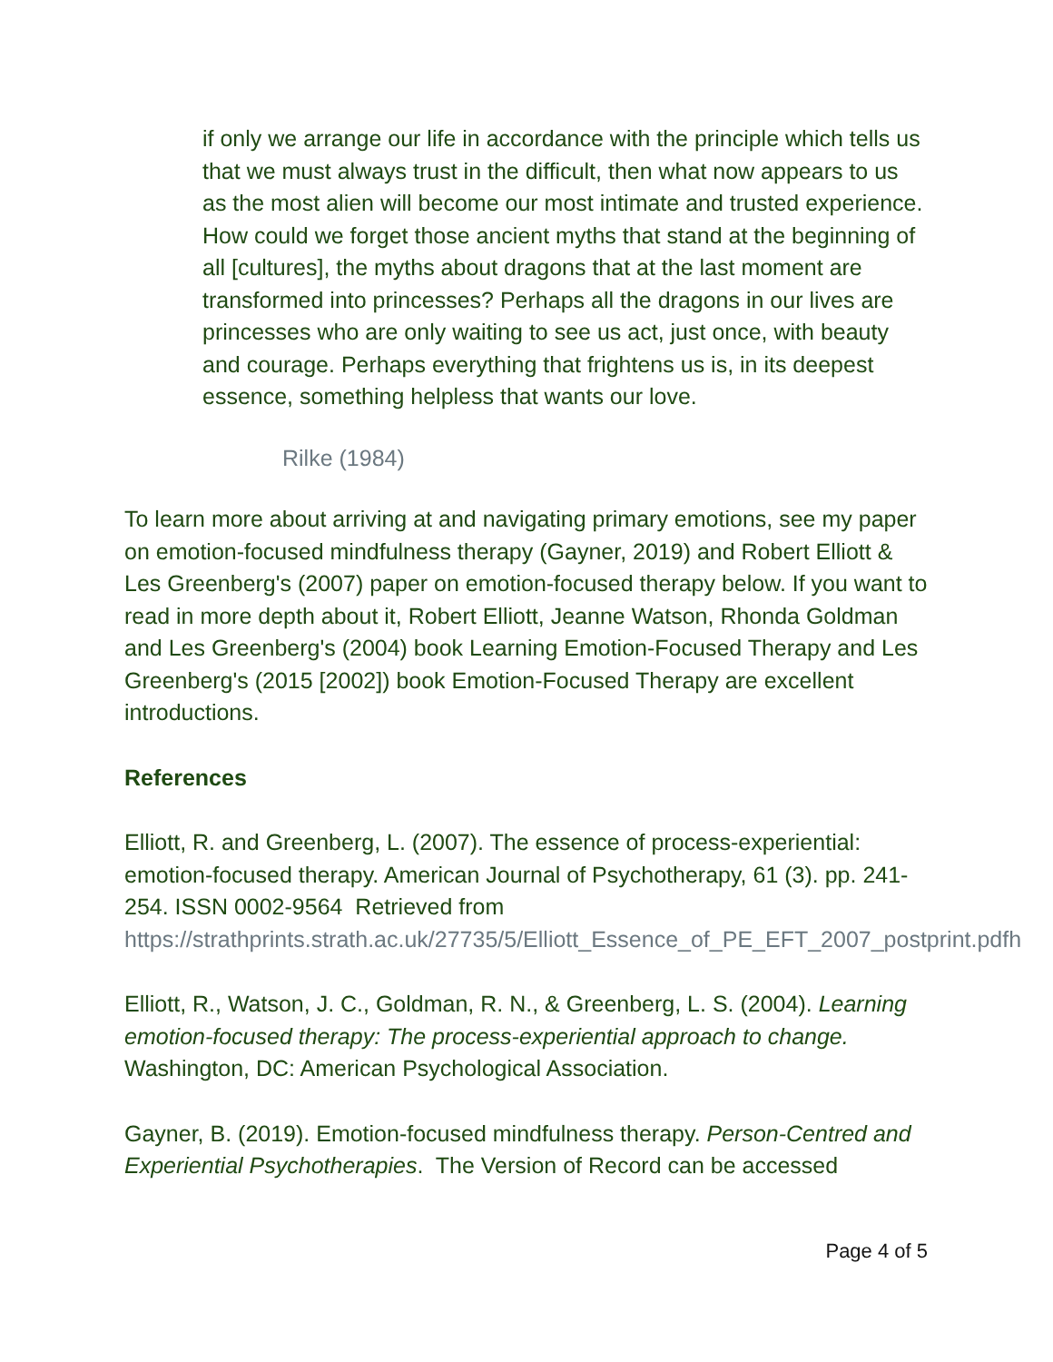if only we arrange our life in accordance with the principle which tells us that we must always trust in the difficult, then what now appears to us as the most alien will become our most intimate and trusted experience. How could we forget those ancient myths that stand at the beginning of all [cultures], the myths about dragons that at the last moment are transformed into princesses? Perhaps all the dragons in our lives are princesses who are only waiting to see us act, just once, with beauty and courage. Perhaps everything that frightens us is, in its deepest essence, something helpless that wants our love.
Rilke (1984)
To learn more about arriving at and navigating primary emotions, see my paper on emotion-focused mindfulness therapy (Gayner, 2019) and Robert Elliott & Les Greenberg's (2007) paper on emotion-focused therapy below. If you want to read in more depth about it, Robert Elliott, Jeanne Watson, Rhonda Goldman and Les Greenberg's (2004) book Learning Emotion-Focused Therapy and Les Greenberg's (2015 [2002]) book Emotion-Focused Therapy are excellent introductions.
References
Elliott, R. and Greenberg, L. (2007). The essence of process-experiential: emotion-focused therapy. American Journal of Psychotherapy, 61 (3). pp. 241-254. ISSN 0002-9564 Retrieved from https://strathprints.strath.ac.uk/27735/5/Elliott_Essence_of_PE_EFT_2007_postprint.pdfh
Elliott, R., Watson, J. C., Goldman, R. N., & Greenberg, L. S. (2004). Learning emotion-focused therapy: The process-experiential approach to change. Washington, DC: American Psychological Association.
Gayner, B. (2019). Emotion-focused mindfulness therapy. Person-Centred and Experiential Psychotherapies. The Version of Record can be accessed
Page 4 of 5